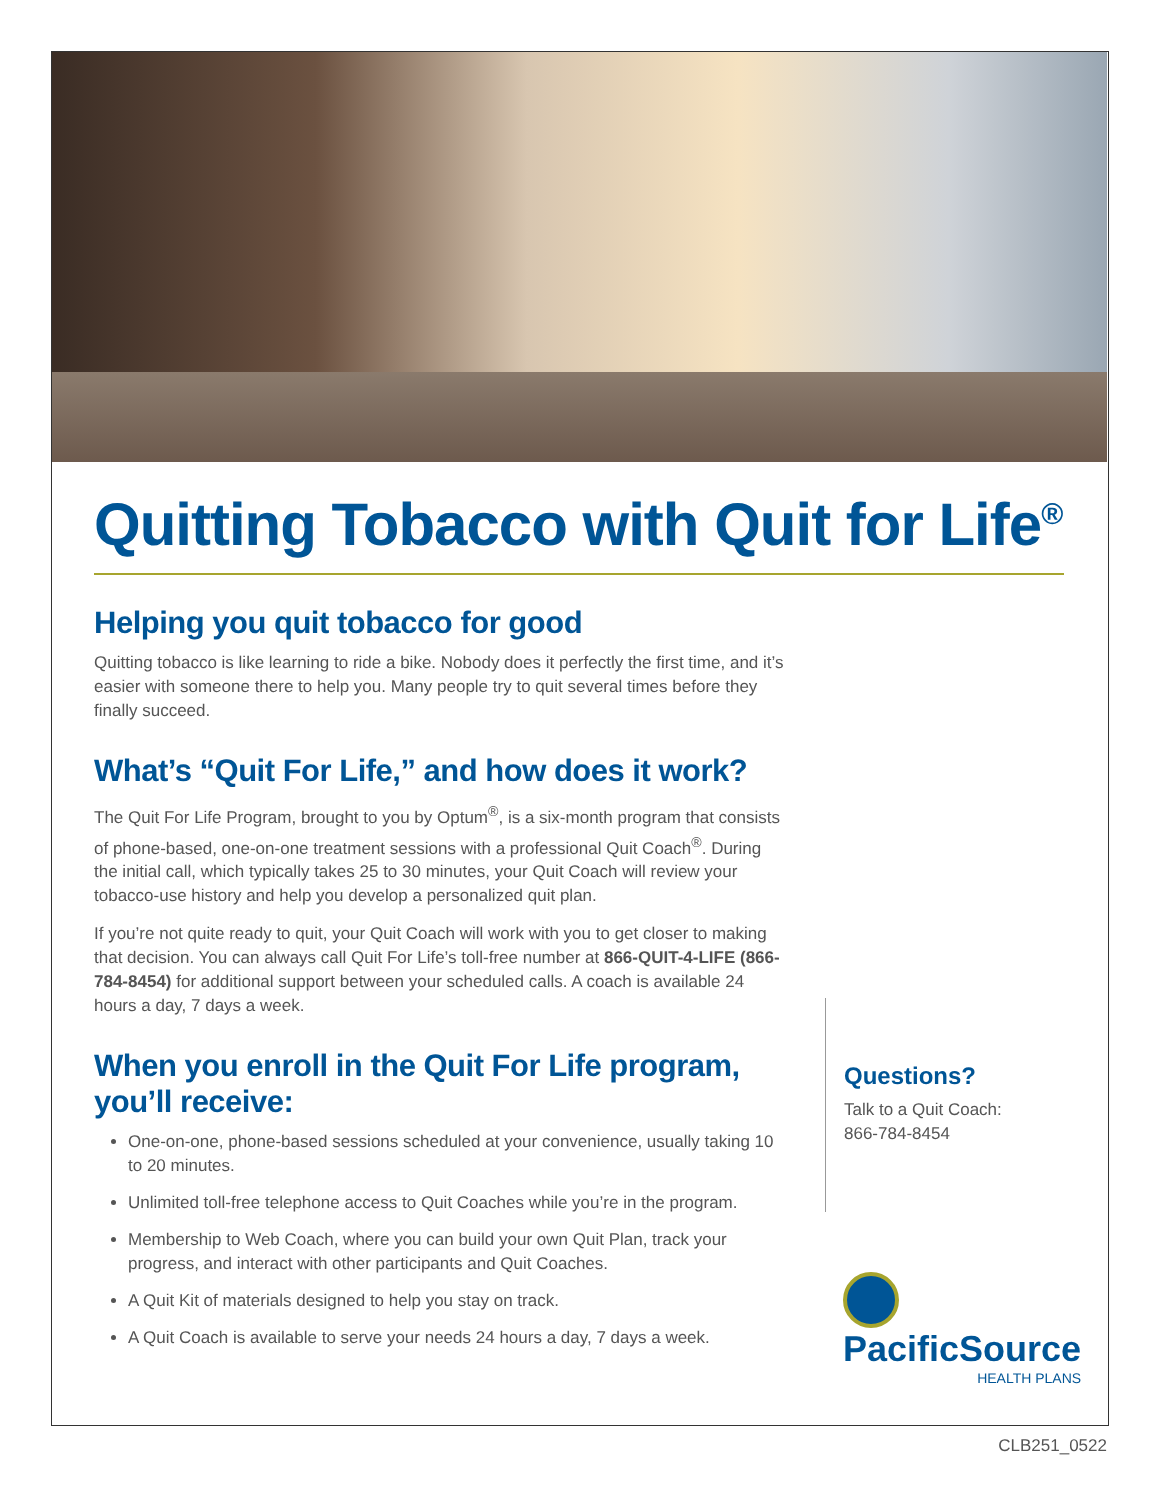Quitting Tobacco with Quit for Life<sup>®</sup>
Helping you quit tobacco for good
Quitting tobacco is like learning to ride a bike. Nobody does it perfectly the first time, and it’s easier with someone there to help you. Many people try to quit several times before they finally succeed.
What’s “Quit For Life,” and how does it work?
The Quit For Life Program, brought to you by Optum<sup>®</sup>, is a six-month program that consists of phone-based, one-on-one treatment sessions with a professional Quit Coach<sup>®</sup>. During the initial call, which typically takes 25 to 30 minutes, your Quit Coach will review your tobacco-use history and help you develop a personalized quit plan.
If you’re not quite ready to quit, your Quit Coach will work with you to get closer to making that decision. You can always call Quit For Life’s toll-free number at 866-QUIT-4-LIFE (866-784-8454) for additional support between your scheduled calls. A coach is available 24 hours a day, 7 days a week.
When you enroll in the Quit For Life program,
you’ll receive:
One-on-one, phone-based sessions scheduled at your convenience, usually taking 10 to 20 minutes.
Unlimited toll-free telephone access to Quit Coaches while you’re in the program.
Membership to Web Coach, where you can build your own Quit Plan, track your progress, and interact with other participants and Quit Coaches.
A Quit Kit of materials designed to help you stay on track.
A Quit Coach is available to serve your needs 24 hours a day, 7 days a week.
Questions?
Talk to a Quit Coach:
866-784-8454
PacificSource
HEALTH PLANS
CLB251_0522